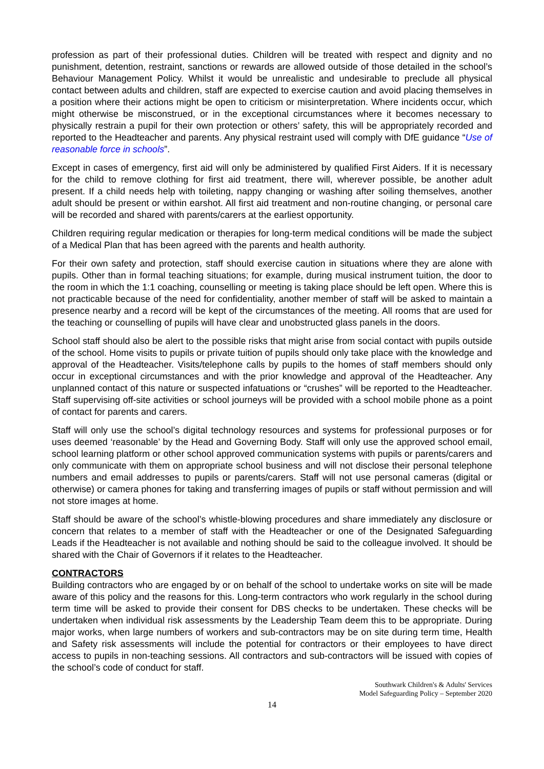profession as part of their professional duties. Children will be treated with respect and dignity and no punishment, detention, restraint, sanctions or rewards are allowed outside of those detailed in the school’s Behaviour Management Policy. Whilst it would be unrealistic and undesirable to preclude all physical contact between adults and children, staff are expected to exercise caution and avoid placing themselves in a position where their actions might be open to criticism or misinterpretation. Where incidents occur, which might otherwise be misconstrued, or in the exceptional circumstances where it becomes necessary to physically restrain a pupil for their own protection or others’ safety, this will be appropriately recorded and reported to the Headteacher and parents. Any physical restraint used will comply with DfE guidance “Use of reasonable force in schools”.
Except in cases of emergency, first aid will only be administered by qualified First Aiders. If it is necessary for the child to remove clothing for first aid treatment, there will, wherever possible, be another adult present. If a child needs help with toileting, nappy changing or washing after soiling themselves, another adult should be present or within earshot. All first aid treatment and non-routine changing, or personal care will be recorded and shared with parents/carers at the earliest opportunity.
Children requiring regular medication or therapies for long-term medical conditions will be made the subject of a Medical Plan that has been agreed with the parents and health authority.
For their own safety and protection, staff should exercise caution in situations where they are alone with pupils. Other than in formal teaching situations; for example, during musical instrument tuition, the door to the room in which the 1:1 coaching, counselling or meeting is taking place should be left open. Where this is not practicable because of the need for confidentiality, another member of staff will be asked to maintain a presence nearby and a record will be kept of the circumstances of the meeting. All rooms that are used for the teaching or counselling of pupils will have clear and unobstructed glass panels in the doors.
School staff should also be alert to the possible risks that might arise from social contact with pupils outside of the school. Home visits to pupils or private tuition of pupils should only take place with the knowledge and approval of the Headteacher. Visits/telephone calls by pupils to the homes of staff members should only occur in exceptional circumstances and with the prior knowledge and approval of the Headteacher. Any unplanned contact of this nature or suspected infatuations or “crushes” will be reported to the Headteacher. Staff supervising off-site activities or school journeys will be provided with a school mobile phone as a point of contact for parents and carers.
Staff will only use the school’s digital technology resources and systems for professional purposes or for uses deemed ‘reasonable’ by the Head and Governing Body. Staff will only use the approved school email, school learning platform or other school approved communication systems with pupils or parents/carers and only communicate with them on appropriate school business and will not disclose their personal telephone numbers and email addresses to pupils or parents/carers. Staff will not use personal cameras (digital or otherwise) or camera phones for taking and transferring images of pupils or staff without permission and will not store images at home.
Staff should be aware of the school’s whistle-blowing procedures and share immediately any disclosure or concern that relates to a member of staff with the Headteacher or one of the Designated Safeguarding Leads if the Headteacher is not available and nothing should be said to the colleague involved. It should be shared with the Chair of Governors if it relates to the Headteacher.
CONTRACTORS
Building contractors who are engaged by or on behalf of the school to undertake works on site will be made aware of this policy and the reasons for this. Long-term contractors who work regularly in the school during term time will be asked to provide their consent for DBS checks to be undertaken. These checks will be undertaken when individual risk assessments by the Leadership Team deem this to be appropriate. During major works, when large numbers of workers and sub-contractors may be on site during term time, Health and Safety risk assessments will include the potential for contractors or their employees to have direct access to pupils in non-teaching sessions. All contractors and sub-contractors will be issued with copies of the school’s code of conduct for staff.
Southwark Children's & Adults' Services
Model Safeguarding Policy – September 2020
14